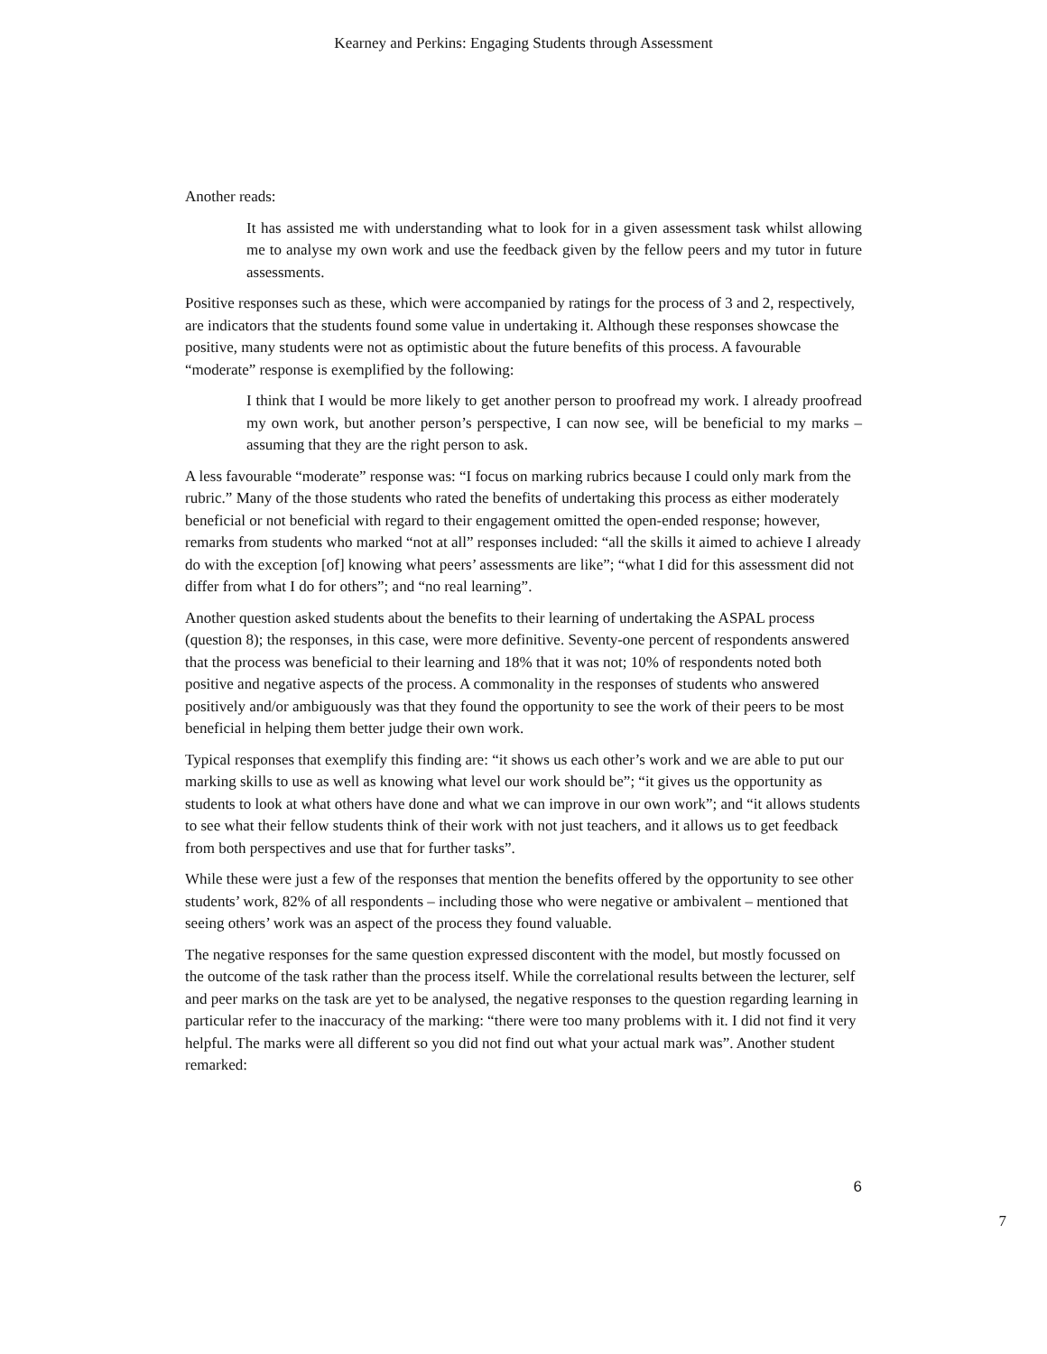Kearney and Perkins: Engaging Students through Assessment
Another reads:
It has assisted me with understanding what to look for in a given assessment task whilst allowing me to analyse my own work and use the feedback given by the fellow peers and my tutor in future assessments.
Positive responses such as these, which were accompanied by ratings for the process of 3 and 2, respectively, are indicators that the students found some value in undertaking it. Although these responses showcase the positive, many students were not as optimistic about the future benefits of this process. A favourable “moderate” response is exemplified by the following:
I think that I would be more likely to get another person to proofread my work. I already proofread my own work, but another person’s perspective, I can now see, will be beneficial to my marks – assuming that they are the right person to ask.
A less favourable “moderate” response was: “I focus on marking rubrics because I could only mark from the rubric.” Many of the those students who rated the benefits of undertaking this process as either moderately beneficial or not beneficial with regard to their engagement omitted the open-ended response; however, remarks from students who marked “not at all” responses included: “all the skills it aimed to achieve I already do with the exception [of] knowing what peers’ assessments are like”; “what I did for this assessment did not differ from what I do for others”; and “no real learning”.
Another question asked students about the benefits to their learning of undertaking the ASPAL process (question 8); the responses, in this case, were more definitive. Seventy-one percent of respondents answered that the process was beneficial to their learning and 18% that it was not; 10% of respondents noted both positive and negative aspects of the process. A commonality in the responses of students who answered positively and/or ambiguously was that they found the opportunity to see the work of their peers to be most beneficial in helping them better judge their own work.
Typical responses that exemplify this finding are: “it shows us each other’s work and we are able to put our marking skills to use as well as knowing what level our work should be”; “it gives us the opportunity as students to look at what others have done and what we can improve in our own work”; and “it allows students to see what their fellow students think of their work with not just teachers, and it allows us to get feedback from both perspectives and use that for further tasks”.
While these were just a few of the responses that mention the benefits offered by the opportunity to see other students’ work, 82% of all respondents – including those who were negative or ambivalent – mentioned that seeing others’ work was an aspect of the process they found valuable.
The negative responses for the same question expressed discontent with the model, but mostly focussed on the outcome of the task rather than the process itself. While the correlational results between the lecturer, self and peer marks on the task are yet to be analysed, the negative responses to the question regarding learning in particular refer to the inaccuracy of the marking: “there were too many problems with it. I did not find it very helpful. The marks were all different so you did not find out what your actual mark was”. Another student remarked:
6
7